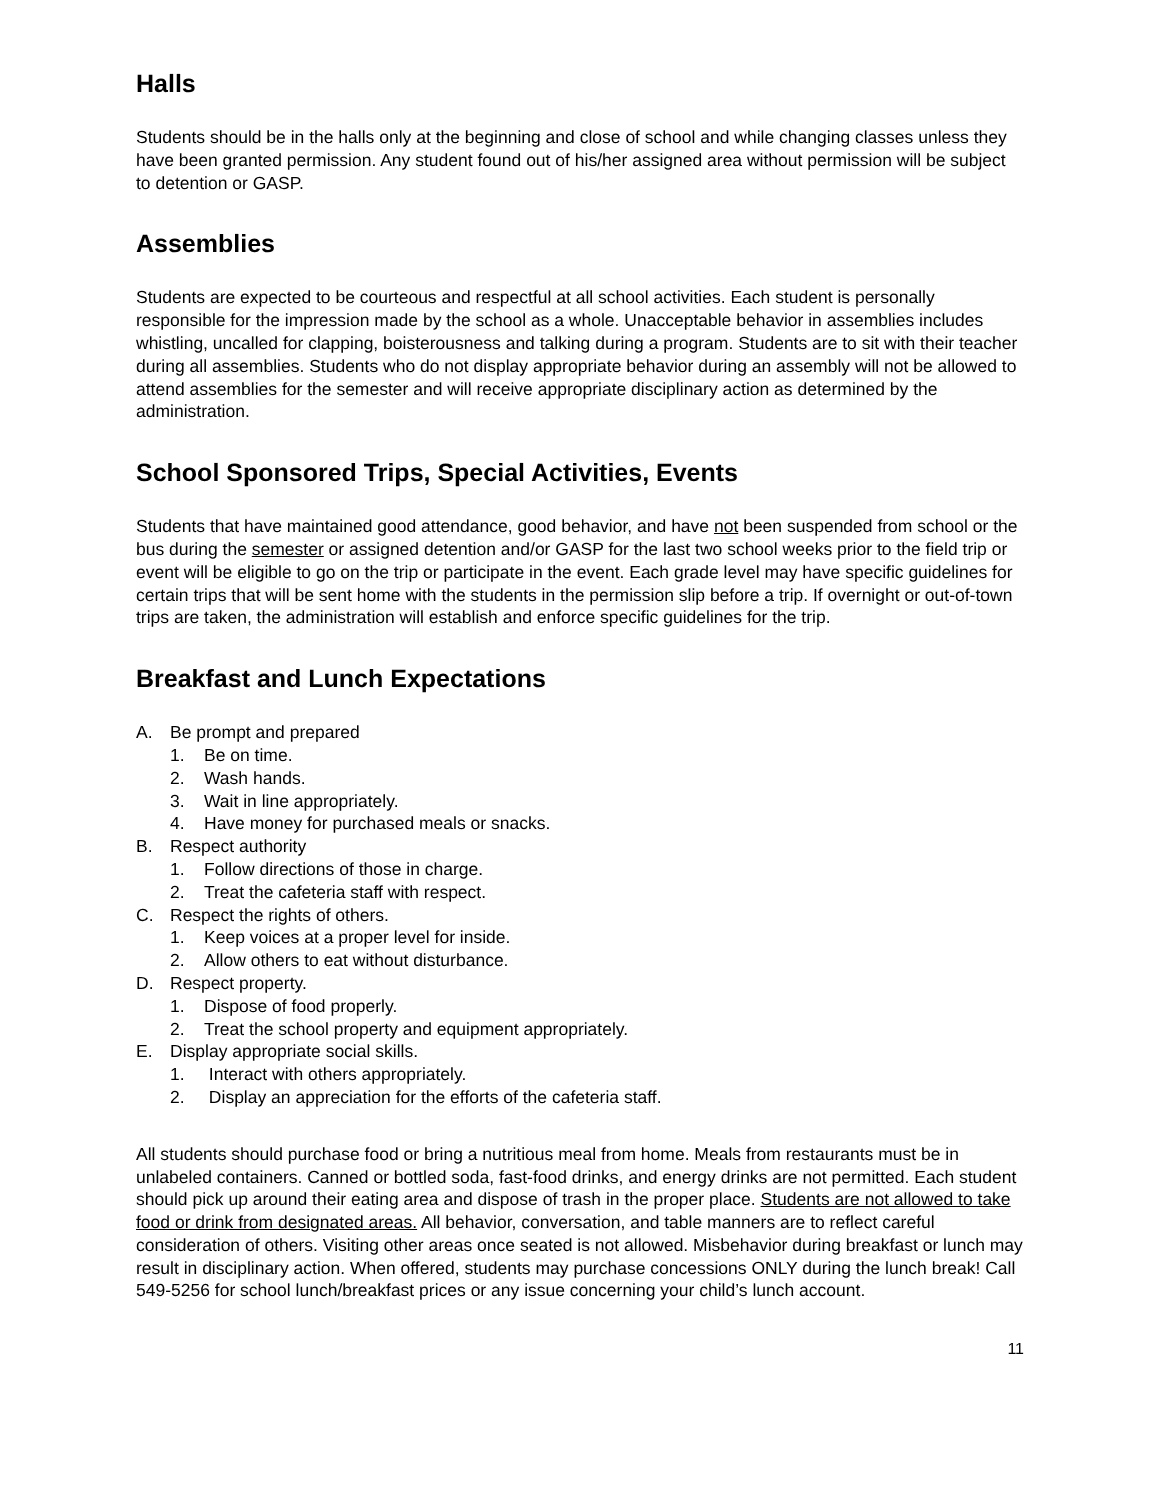Halls
Students should be in the halls only at the beginning and close of school and while changing classes unless they have been granted permission. Any student found out of his/her assigned area without permission will be subject to detention or GASP.
Assemblies
Students are expected to be courteous and respectful at all school activities. Each student is personally responsible for the impression made by the school as a whole. Unacceptable behavior in assemblies includes whistling, uncalled for clapping, boisterousness and talking during a program. Students are to sit with their teacher during all assemblies. Students who do not display appropriate behavior during an assembly will not be allowed to attend assemblies for the semester and will receive appropriate disciplinary action as determined by the administration.
School Sponsored Trips, Special Activities, Events
Students that have maintained good attendance, good behavior, and have not been suspended from school or the bus during the semester or assigned detention and/or GASP for the last two school weeks prior to the field trip or event will be eligible to go on the trip or participate in the event. Each grade level may have specific guidelines for certain trips that will be sent home with the students in the permission slip before a trip. If overnight or out-of-town trips are taken, the administration will establish and enforce specific guidelines for the trip.
Breakfast and Lunch Expectations
A. Be prompt and prepared
1. Be on time.
2. Wash hands.
3. Wait in line appropriately.
4. Have money for purchased meals or snacks.
B. Respect authority
1. Follow directions of those in charge.
2. Treat the cafeteria staff with respect.
C. Respect the rights of others.
1. Keep voices at a proper level for inside.
2. Allow others to eat without disturbance.
D. Respect property.
1. Dispose of food properly.
2. Treat the school property and equipment appropriately.
E. Display appropriate social skills.
1. Interact with others appropriately.
2. Display an appreciation for the efforts of the cafeteria staff.
All students should purchase food or bring a nutritious meal from home. Meals from restaurants must be in unlabeled containers. Canned or bottled soda, fast-food drinks, and energy drinks are not permitted. Each student should pick up around their eating area and dispose of trash in the proper place. Students are not allowed to take food or drink from designated areas. All behavior, conversation, and table manners are to reflect careful consideration of others. Visiting other areas once seated is not allowed. Misbehavior during breakfast or lunch may result in disciplinary action. When offered, students may purchase concessions ONLY during the lunch break! Call 549-5256 for school lunch/breakfast prices or any issue concerning your child’s lunch account.
11